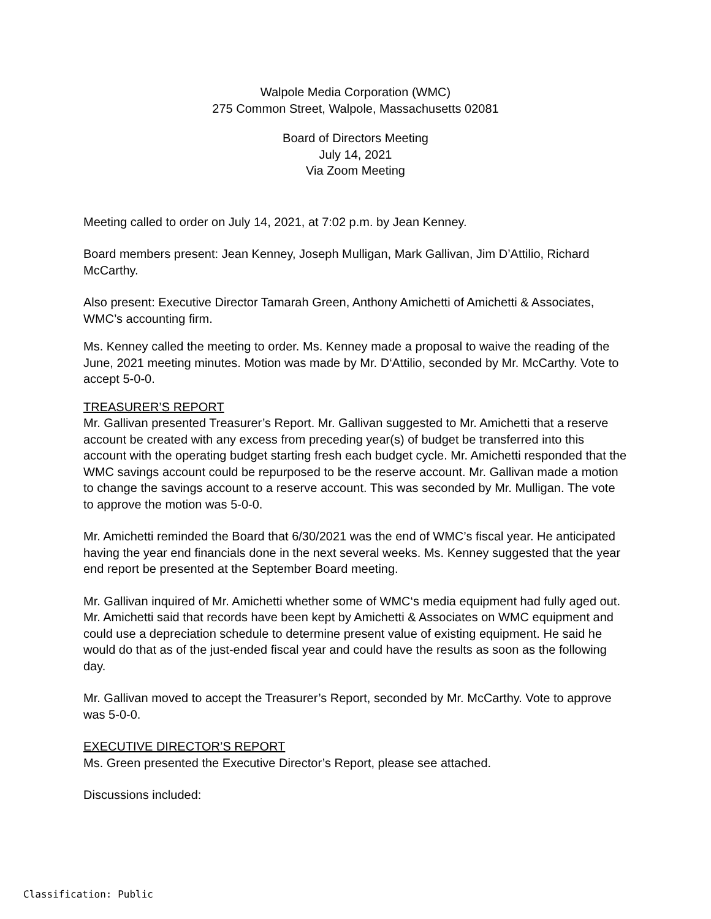Walpole Media Corporation (WMC)
275 Common Street, Walpole, Massachusetts 02081
Board of Directors Meeting
July 14, 2021
Via Zoom Meeting
Meeting called to order on July 14, 2021, at 7:02 p.m. by Jean Kenney.
Board members present: Jean Kenney, Joseph Mulligan, Mark Gallivan, Jim D’Attilio, Richard McCarthy.
Also present: Executive Director Tamarah Green, Anthony Amichetti of Amichetti & Associates, WMC’s accounting firm.
Ms. Kenney called the meeting to order. Ms. Kenney made a proposal to waive the reading of the June, 2021 meeting minutes. Motion was made by Mr. D‘Attilio, seconded by Mr. McCarthy. Vote to accept 5-0-0.
TREASURER’S REPORT
Mr. Gallivan presented Treasurer’s Report. Mr. Gallivan suggested to Mr. Amichetti that a reserve account be created with any excess from preceding year(s) of budget be transferred into this account with the operating budget starting fresh each budget cycle. Mr. Amichetti responded that the WMC savings account could be repurposed to be the reserve account. Mr. Gallivan made a motion to change the savings account to a reserve account. This was seconded by Mr. Mulligan. The vote to approve the motion was 5-0-0.
Mr. Amichetti reminded the Board that 6/30/2021 was the end of WMC’s fiscal year. He anticipated having the year end financials done in the next several weeks. Ms. Kenney suggested that the year end report be presented at the September Board meeting.
Mr. Gallivan inquired of Mr. Amichetti whether some of WMC‘s media equipment had fully aged out. Mr. Amichetti said that records have been kept by Amichetti & Associates on WMC equipment and could use a depreciation schedule to determine present value of existing equipment. He said he would do that as of the just-ended fiscal year and could have the results as soon as the following day.
Mr. Gallivan moved to accept the Treasurer’s Report, seconded by Mr. McCarthy. Vote to approve was 5-0-0.
EXECUTIVE DIRECTOR’S REPORT
Ms. Green presented the Executive Director’s Report, please see attached.
Discussions included:
Classification: Public